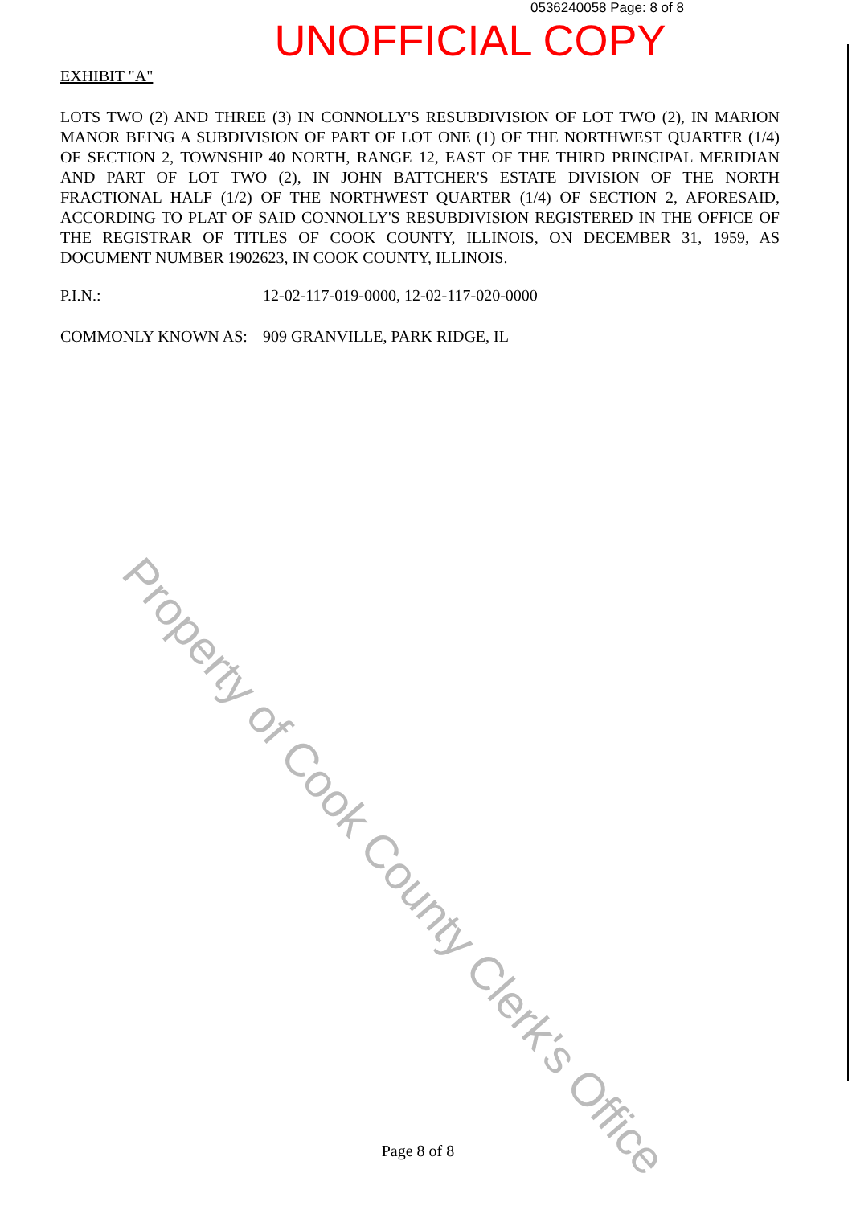0536240058 Page: 8 of 8
UNOFFICIAL COPY
EXHIBIT "A"
LOTS TWO (2) AND THREE (3) IN CONNOLLY'S RESUBDIVISION OF LOT TWO (2), IN MARION MANOR BEING A SUBDIVISION OF PART OF LOT ONE (1) OF THE NORTHWEST QUARTER (1/4) OF SECTION 2, TOWNSHIP 40 NORTH, RANGE 12, EAST OF THE THIRD PRINCIPAL MERIDIAN AND PART OF LOT TWO (2), IN JOHN BATTCHER'S ESTATE DIVISION OF THE NORTH FRACTIONAL HALF (1/2) OF THE NORTHWEST QUARTER (1/4) OF SECTION 2, AFORESAID, ACCORDING TO PLAT OF SAID CONNOLLY'S RESUBDIVISION REGISTERED IN THE OFFICE OF THE REGISTRAR OF TITLES OF COOK COUNTY, ILLINOIS, ON DECEMBER 31, 1959, AS DOCUMENT NUMBER 1902623, IN COOK COUNTY, ILLINOIS.
P.I.N.: 12-02-117-019-0000, 12-02-117-020-0000
COMMONLY KNOWN AS: 909 GRANVILLE, PARK RIDGE, IL
Property of Cook County Clerk's Office
Page 8 of 8